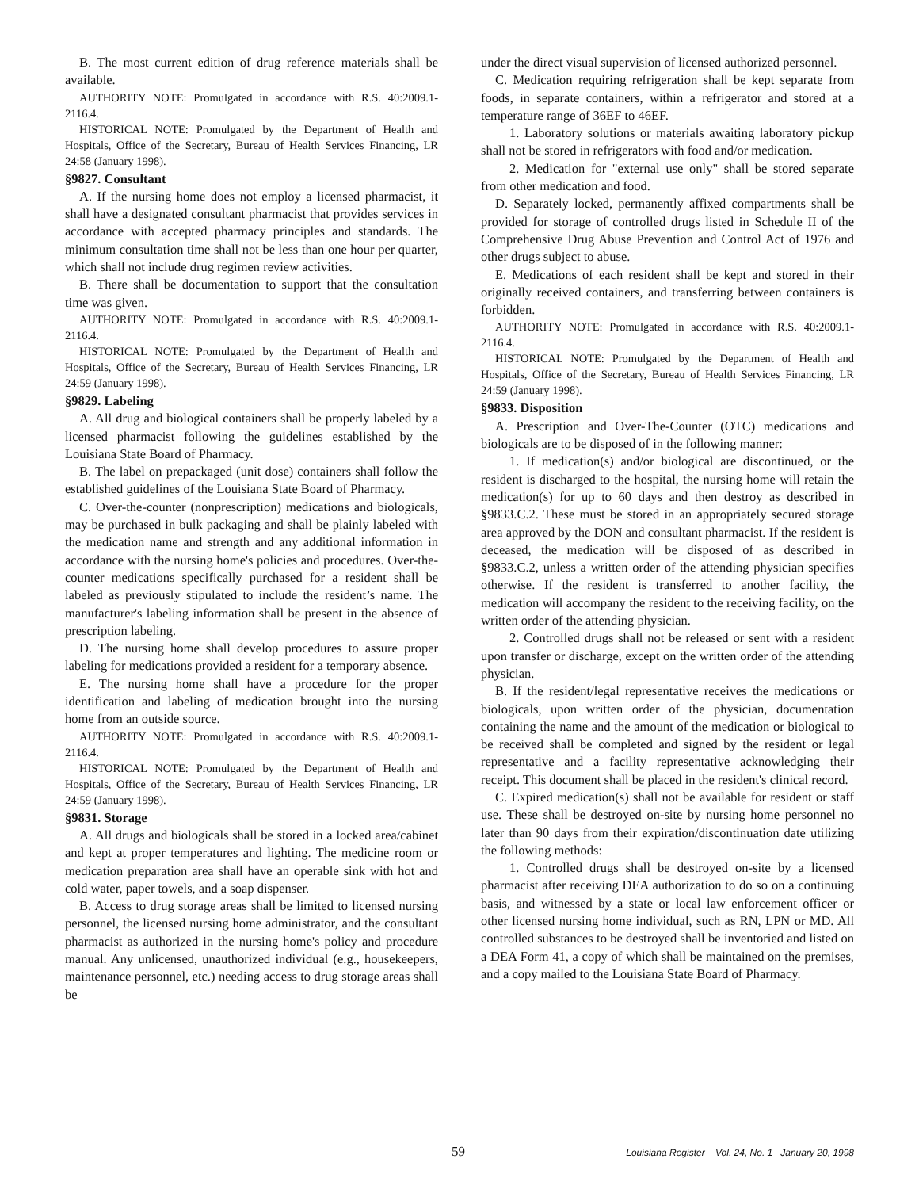B. The most current edition of drug reference materials shall be available.
AUTHORITY NOTE: Promulgated in accordance with R.S. 40:2009.1-2116.4.
HISTORICAL NOTE: Promulgated by the Department of Health and Hospitals, Office of the Secretary, Bureau of Health Services Financing, LR 24:58 (January 1998).
§9827. Consultant
A. If the nursing home does not employ a licensed pharmacist, it shall have a designated consultant pharmacist that provides services in accordance with accepted pharmacy principles and standards. The minimum consultation time shall not be less than one hour per quarter, which shall not include drug regimen review activities.
B. There shall be documentation to support that the consultation time was given.
AUTHORITY NOTE: Promulgated in accordance with R.S. 40:2009.1-2116.4.
HISTORICAL NOTE: Promulgated by the Department of Health and Hospitals, Office of the Secretary, Bureau of Health Services Financing, LR 24:59 (January 1998).
§9829. Labeling
A. All drug and biological containers shall be properly labeled by a licensed pharmacist following the guidelines established by the Louisiana State Board of Pharmacy.
B. The label on prepackaged (unit dose) containers shall follow the established guidelines of the Louisiana State Board of Pharmacy.
C. Over-the-counter (nonprescription) medications and biologicals, may be purchased in bulk packaging and shall be plainly labeled with the medication name and strength and any additional information in accordance with the nursing home's policies and procedures. Over-the-counter medications specifically purchased for a resident shall be labeled as previously stipulated to include the resident’s name. The manufacturer's labeling information shall be present in the absence of prescription labeling.
D. The nursing home shall develop procedures to assure proper labeling for medications provided a resident for a temporary absence.
E. The nursing home shall have a procedure for the proper identification and labeling of medication brought into the nursing home from an outside source.
AUTHORITY NOTE: Promulgated in accordance with R.S. 40:2009.1-2116.4.
HISTORICAL NOTE: Promulgated by the Department of Health and Hospitals, Office of the Secretary, Bureau of Health Services Financing, LR 24:59 (January 1998).
§9831. Storage
A. All drugs and biologicals shall be stored in a locked area/cabinet and kept at proper temperatures and lighting. The medicine room or medication preparation area shall have an operable sink with hot and cold water, paper towels, and a soap dispenser.
B. Access to drug storage areas shall be limited to licensed nursing personnel, the licensed nursing home administrator, and the consultant pharmacist as authorized in the nursing home's policy and procedure manual. Any unlicensed, unauthorized individual (e.g., housekeepers, maintenance personnel, etc.) needing access to drug storage areas shall be
under the direct visual supervision of licensed authorized personnel.
C. Medication requiring refrigeration shall be kept separate from foods, in separate containers, within a refrigerator and stored at a temperature range of 36EF to 46EF.
1. Laboratory solutions or materials awaiting laboratory pickup shall not be stored in refrigerators with food and/or medication.
2. Medication for "external use only" shall be stored separate from other medication and food.
D. Separately locked, permanently affixed compartments shall be provided for storage of controlled drugs listed in Schedule II of the Comprehensive Drug Abuse Prevention and Control Act of 1976 and other drugs subject to abuse.
E. Medications of each resident shall be kept and stored in their originally received containers, and transferring between containers is forbidden.
AUTHORITY NOTE: Promulgated in accordance with R.S. 40:2009.1-2116.4.
HISTORICAL NOTE: Promulgated by the Department of Health and Hospitals, Office of the Secretary, Bureau of Health Services Financing, LR 24:59 (January 1998).
§9833. Disposition
A. Prescription and Over-The-Counter (OTC) medications and biologicals are to be disposed of in the following manner:
1. If medication(s) and/or biological are discontinued, or the resident is discharged to the hospital, the nursing home will retain the medication(s) for up to 60 days and then destroy as described in §9833.C.2. These must be stored in an appropriately secured storage area approved by the DON and consultant pharmacist. If the resident is deceased, the medication will be disposed of as described in §9833.C.2, unless a written order of the attending physician specifies otherwise. If the resident is transferred to another facility, the medication will accompany the resident to the receiving facility, on the written order of the attending physician.
2. Controlled drugs shall not be released or sent with a resident upon transfer or discharge, except on the written order of the attending physician.
B. If the resident/legal representative receives the medications or biologicals, upon written order of the physician, documentation containing the name and the amount of the medication or biological to be received shall be completed and signed by the resident or legal representative and a facility representative acknowledging their receipt. This document shall be placed in the resident's clinical record.
C. Expired medication(s) shall not be available for resident or staff use. These shall be destroyed on-site by nursing home personnel no later than 90 days from their expiration/discontinuation date utilizing the following methods:
1. Controlled drugs shall be destroyed on-site by a licensed pharmacist after receiving DEA authorization to do so on a continuing basis, and witnessed by a state or local law enforcement officer or other licensed nursing home individual, such as RN, LPN or MD. All controlled substances to be destroyed shall be inventoried and listed on a DEA Form 41, a copy of which shall be maintained on the premises, and a copy mailed to the Louisiana State Board of Pharmacy.
59 Louisiana Register Vol. 24, No. 1 January 20, 1998